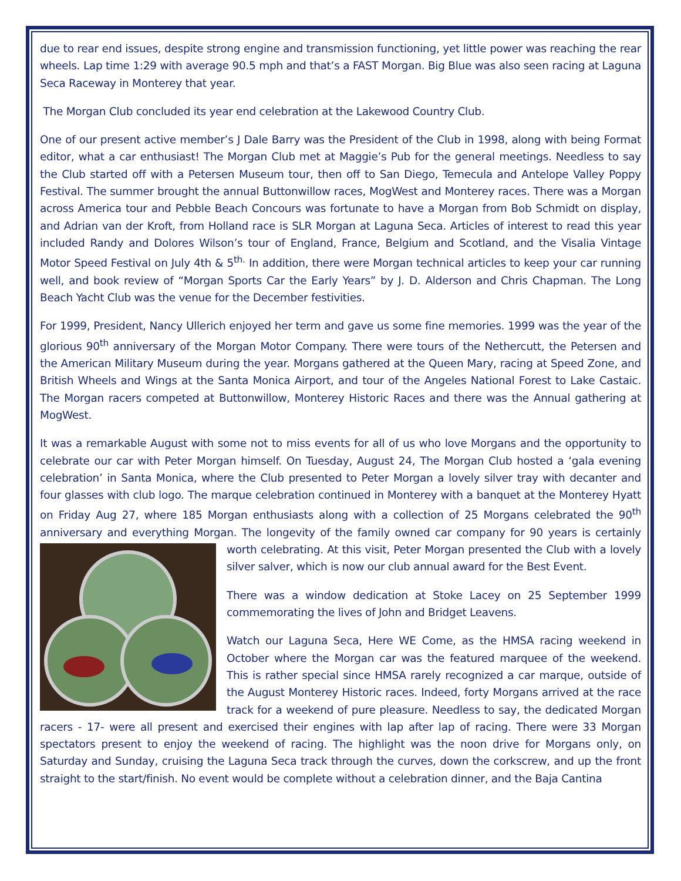due to rear end issues, despite strong engine and transmission functioning, yet little power was reaching the rear wheels. Lap time 1:29 with average 90.5 mph and that’s a FAST Morgan. Big Blue was also seen racing at Laguna Seca Raceway in Monterey that year.
The Morgan Club concluded its year end celebration at the Lakewood Country Club.
One of our present active member’s J Dale Barry was the President of the Club in 1998, along with being Format editor, what a car enthusiast! The Morgan Club met at Maggie’s Pub for the general meetings. Needless to say the Club started off with a Petersen Museum tour, then off to San Diego, Temecula and Antelope Valley Poppy Festival. The summer brought the annual Buttonwillow races, MogWest and Monterey races. There was a Morgan across America tour and Pebble Beach Concours was fortunate to have a Morgan from Bob Schmidt on display, and Adrian van der Kroft, from Holland race is SLR Morgan at Laguna Seca. Articles of interest to read this year included Randy and Dolores Wilson’s tour of England, France, Belgium and Scotland, and the Visalia Vintage Motor Speed Festival on July 4th & 5<sup>th.</sup> In addition, there were Morgan technical articles to keep your car running well, and book review of “Morgan Sports Car the Early Years” by J. D. Alderson and Chris Chapman. The Long Beach Yacht Club was the venue for the December festivities.
For 1999, President, Nancy Ullerich enjoyed her term and gave us some fine memories. 1999 was the year of the glorious 90<sup>th</sup> anniversary of the Morgan Motor Company. There were tours of the Nethercutt, the Petersen and the American Military Museum during the year. Morgans gathered at the Queen Mary, racing at Speed Zone, and British Wheels and Wings at the Santa Monica Airport, and tour of the Angeles National Forest to Lake Castaic. The Morgan racers competed at Buttonwillow, Monterey Historic Races and there was the Annual gathering at MogWest.
It was a remarkable August with some not to miss events for all of us who love Morgans and the opportunity to celebrate our car with Peter Morgan himself. On Tuesday, August 24, The Morgan Club hosted a ‘gala evening celebration’ in Santa Monica, where the Club presented to Peter Morgan a lovely silver tray with decanter and four glasses with club logo. The marque celebration continued in Monterey with a banquet at the Monterey Hyatt on Friday Aug 27, where 185 Morgan enthusiasts along with a collection of 25 Morgans celebrated the 90<sup>th</sup> anniversary and everything Morgan. The longevity of the family owned car company for 90 years is certainly worth celebrating. At this visit, Peter Morgan presented the Club with a lovely silver salver, which is now our club annual award for the Best Event.
There was a window dedication at Stoke Lacey on 25 September 1999 commemorating the lives of John and Bridget Leavens.
Watch our Laguna Seca, Here WE Come, as the HMSA racing weekend in October where the Morgan car was the featured marquee of the weekend. This is rather special since HMSA rarely recognized a car marque, outside of the August Monterey Historic races. Indeed, forty Morgans arrived at the race track for a weekend of pure pleasure. Needless to say, the dedicated Morgan racers - 17- were all present and exercised their engines with lap after lap of racing. There were 33 Morgan spectators present to enjoy the weekend of racing. The highlight was the noon drive for Morgans only, on Saturday and Sunday, cruising the Laguna Seca track through the curves, down the corkscrew, and up the front straight to the start/finish. No event would be complete without a celebration dinner, and the Baja Cantina